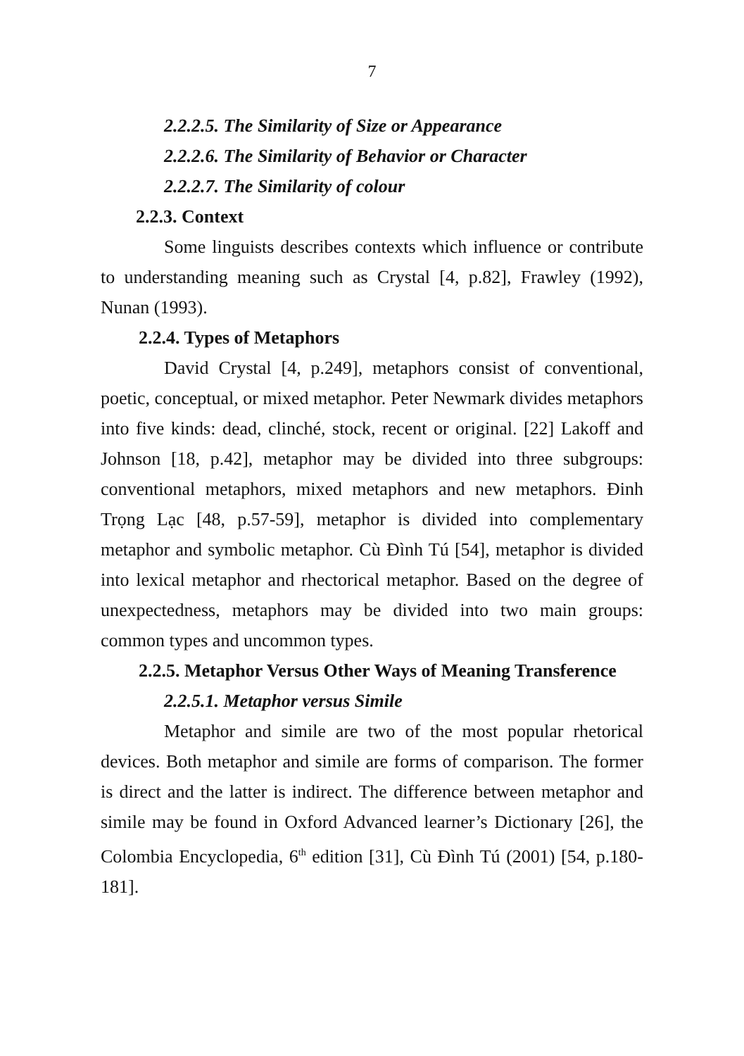7
2.2.2.5. The Similarity of Size or Appearance
2.2.2.6. The Similarity of Behavior or Character
2.2.2.7. The Similarity of colour
2.2.3. Context
Some linguists describes contexts which influence or contribute to understanding meaning such as Crystal [4, p.82], Frawley (1992), Nunan (1993).
2.2.4. Types of Metaphors
David Crystal [4, p.249], metaphors consist of conventional, poetic, conceptual, or mixed metaphor. Peter Newmark divides metaphors into five kinds: dead, clinché, stock, recent or original. [22] Lakoff and Johnson [18, p.42], metaphor may be divided into three subgroups: conventional metaphors, mixed metaphors and new metaphors. Đinh Trọng Lạc [48, p.57-59], metaphor is divided into complementary metaphor and symbolic metaphor. Cù Đình Tú [54], metaphor is divided into lexical metaphor and rhectorical metaphor. Based on the degree of unexpectedness, metaphors may be divided into two main groups: common types and uncommon types.
2.2.5. Metaphor Versus Other Ways of Meaning Transference
2.2.5.1. Metaphor versus Simile
Metaphor and simile are two of the most popular rhetorical devices. Both metaphor and simile are forms of comparison. The former is direct and the latter is indirect. The difference between metaphor and simile may be found in Oxford Advanced learner’s Dictionary [26], the Colombia Encyclopedia, 6<sup>th</sup> edition [31], Cù Đình Tú (2001) [54, p.180-181].